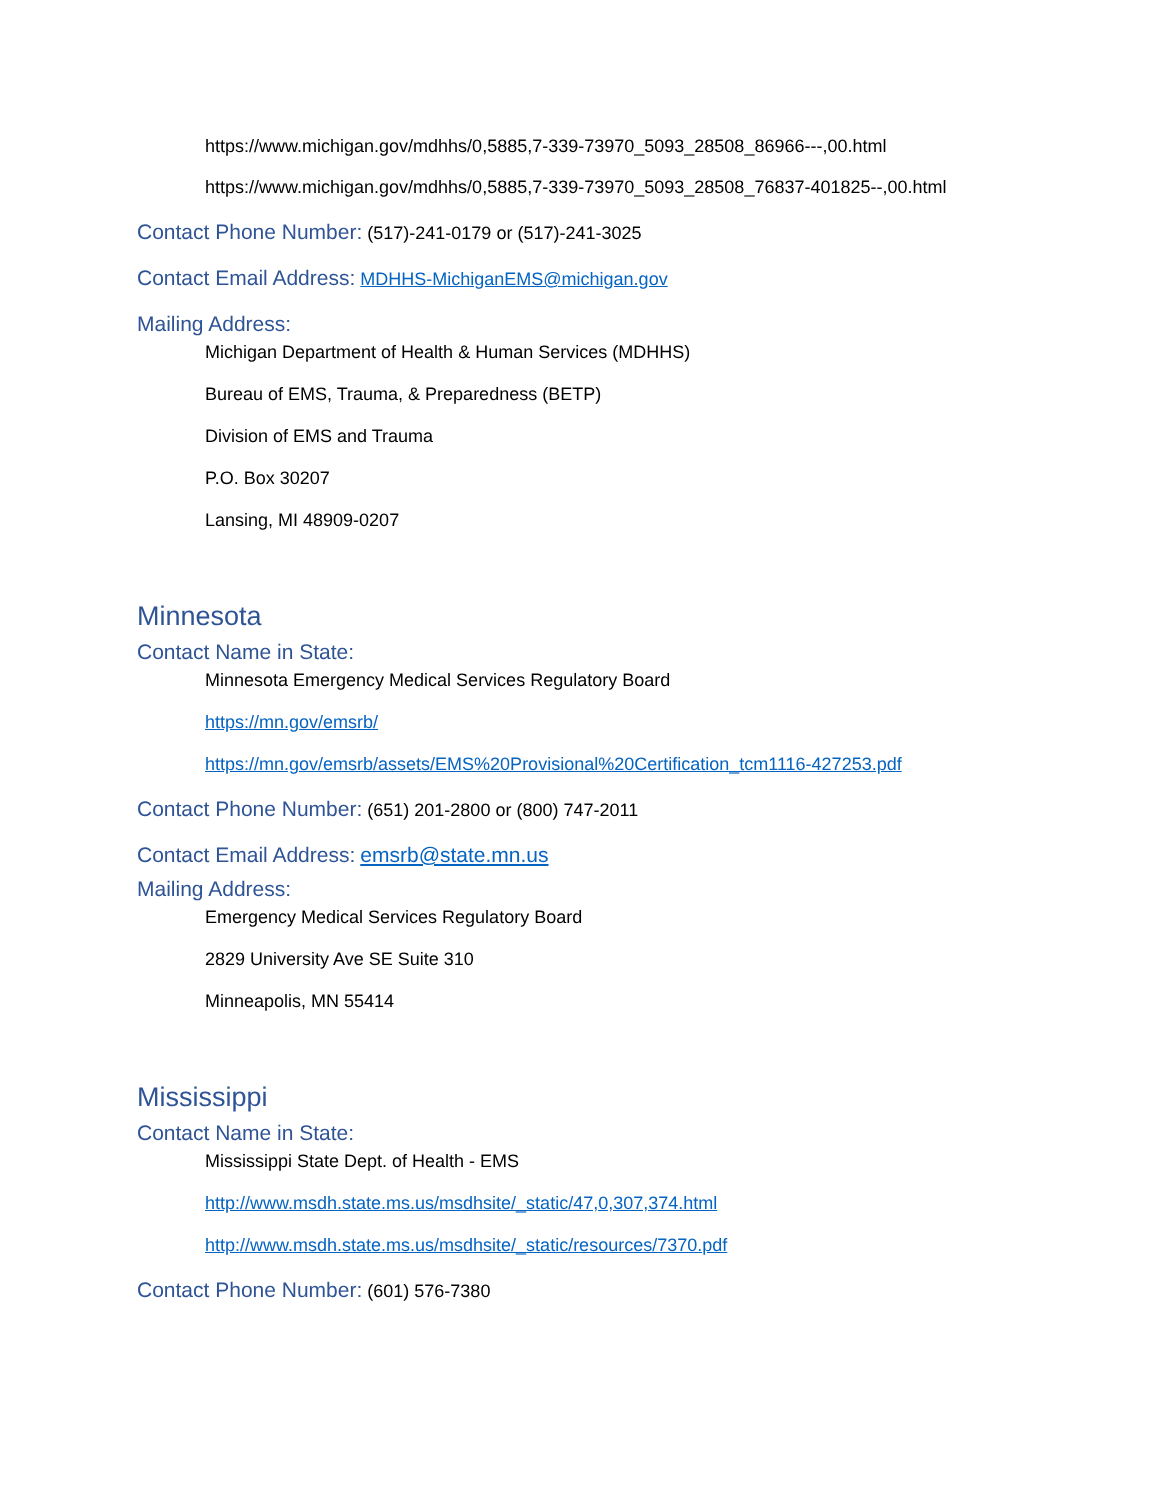https://www.michigan.gov/mdhhs/0,5885,7-339-73970_5093_28508_86966---,00.html
https://www.michigan.gov/mdhhs/0,5885,7-339-73970_5093_28508_76837-401825--,00.html
Contact Phone Number: (517)-241-0179 or (517)-241-3025
Contact Email Address: MDHHS-MichiganEMS@michigan.gov
Mailing Address:
Michigan Department of Health & Human Services (MDHHS)
Bureau of EMS, Trauma, & Preparedness (BETP)
Division of EMS and Trauma
P.O. Box 30207
Lansing, MI 48909-0207
Minnesota
Contact Name in State:
Minnesota Emergency Medical Services Regulatory Board
https://mn.gov/emsrb/
https://mn.gov/emsrb/assets/EMS%20Provisional%20Certification_tcm1116-427253.pdf
Contact Phone Number: (651) 201-2800 or (800) 747-2011
Contact Email Address: emsrb@state.mn.us
Mailing Address:
Emergency Medical Services Regulatory Board
2829 University Ave SE Suite 310
Minneapolis, MN 55414
Mississippi
Contact Name in State:
Mississippi State Dept. of Health - EMS
http://www.msdh.state.ms.us/msdhsite/_static/47,0,307,374.html
http://www.msdh.state.ms.us/msdhsite/_static/resources/7370.pdf
Contact Phone Number: (601) 576-7380